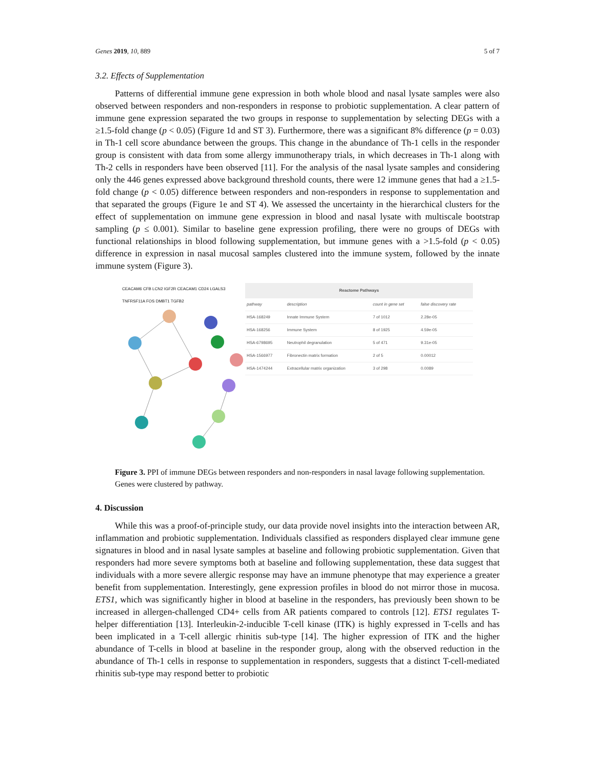Genes 2019, 10, 889 5 of 7
3.2. Effects of Supplementation
Patterns of differential immune gene expression in both whole blood and nasal lysate samples were also observed between responders and non-responders in response to probiotic supplementation. A clear pattern of immune gene expression separated the two groups in response to supplementation by selecting DEGs with a ≥1.5-fold change (p < 0.05) (Figure 1d and ST 3). Furthermore, there was a significant 8% difference (p = 0.03) in Th-1 cell score abundance between the groups. This change in the abundance of Th-1 cells in the responder group is consistent with data from some allergy immunotherapy trials, in which decreases in Th-1 along with Th-2 cells in responders have been observed [11]. For the analysis of the nasal lysate samples and considering only the 446 genes expressed above background threshold counts, there were 12 immune genes that had a ≥1.5-fold change (p < 0.05) difference between responders and non-responders in response to supplementation and that separated the groups (Figure 1e and ST 4). We assessed the uncertainty in the hierarchical clusters for the effect of supplementation on immune gene expression in blood and nasal lysate with multiscale bootstrap sampling (p ≤ 0.001). Similar to baseline gene expression profiling, there were no groups of DEGs with functional relationships in blood following supplementation, but immune genes with a >1.5-fold (p < 0.05) difference in expression in nasal mucosal samples clustered into the immune system, followed by the innate immune system (Figure 3).
CEACAM6 CFB LCN2 IGF2R CEACAM1 CD24 LGALS3 TNFRSF11A FOS DMBT1 TGFB2
| Reactome Pathways | | | |
| --- | --- | --- | --- |
| pathway | description | count in gene set | false discovery rate |
| HSA-168249 | Innate Immune System | 7 of 1012 | 2.28e-05 |
| HSA-168256 | Immune System | 8 of 1925 | 4.59e-05 |
| HSA-6798695 | Neutrophil degranulation | 5 of 471 | 9.31e-05 |
| HSA-1566977 | Fibronectin matrix formation | 2 of 5 | 0.00012 |
| HSA-1474244 | Extracellular matrix organization | 3 of 298 | 0.0089 |
Figure 3. PPI of immune DEGs between responders and non-responders in nasal lavage following supplementation. Genes were clustered by pathway.
4. Discussion
While this was a proof-of-principle study, our data provide novel insights into the interaction between AR, inflammation and probiotic supplementation. Individuals classified as responders displayed clear immune gene signatures in blood and in nasal lysate samples at baseline and following probiotic supplementation. Given that responders had more severe symptoms both at baseline and following supplementation, these data suggest that individuals with a more severe allergic response may have an immune phenotype that may experience a greater benefit from supplementation. Interestingly, gene expression profiles in blood do not mirror those in mucosa. ETS1, which was significantly higher in blood at baseline in the responders, has previously been shown to be increased in allergen-challenged CD4+ cells from AR patients compared to controls [12]. ETS1 regulates T-helper differentiation [13]. Interleukin-2-inducible T-cell kinase (ITK) is highly expressed in T-cells and has been implicated in a T-cell allergic rhinitis sub-type [14]. The higher expression of ITK and the higher abundance of T-cells in blood at baseline in the responder group, along with the observed reduction in the abundance of Th-1 cells in response to supplementation in responders, suggests that a distinct T-cell-mediated rhinitis sub-type may respond better to probiotic